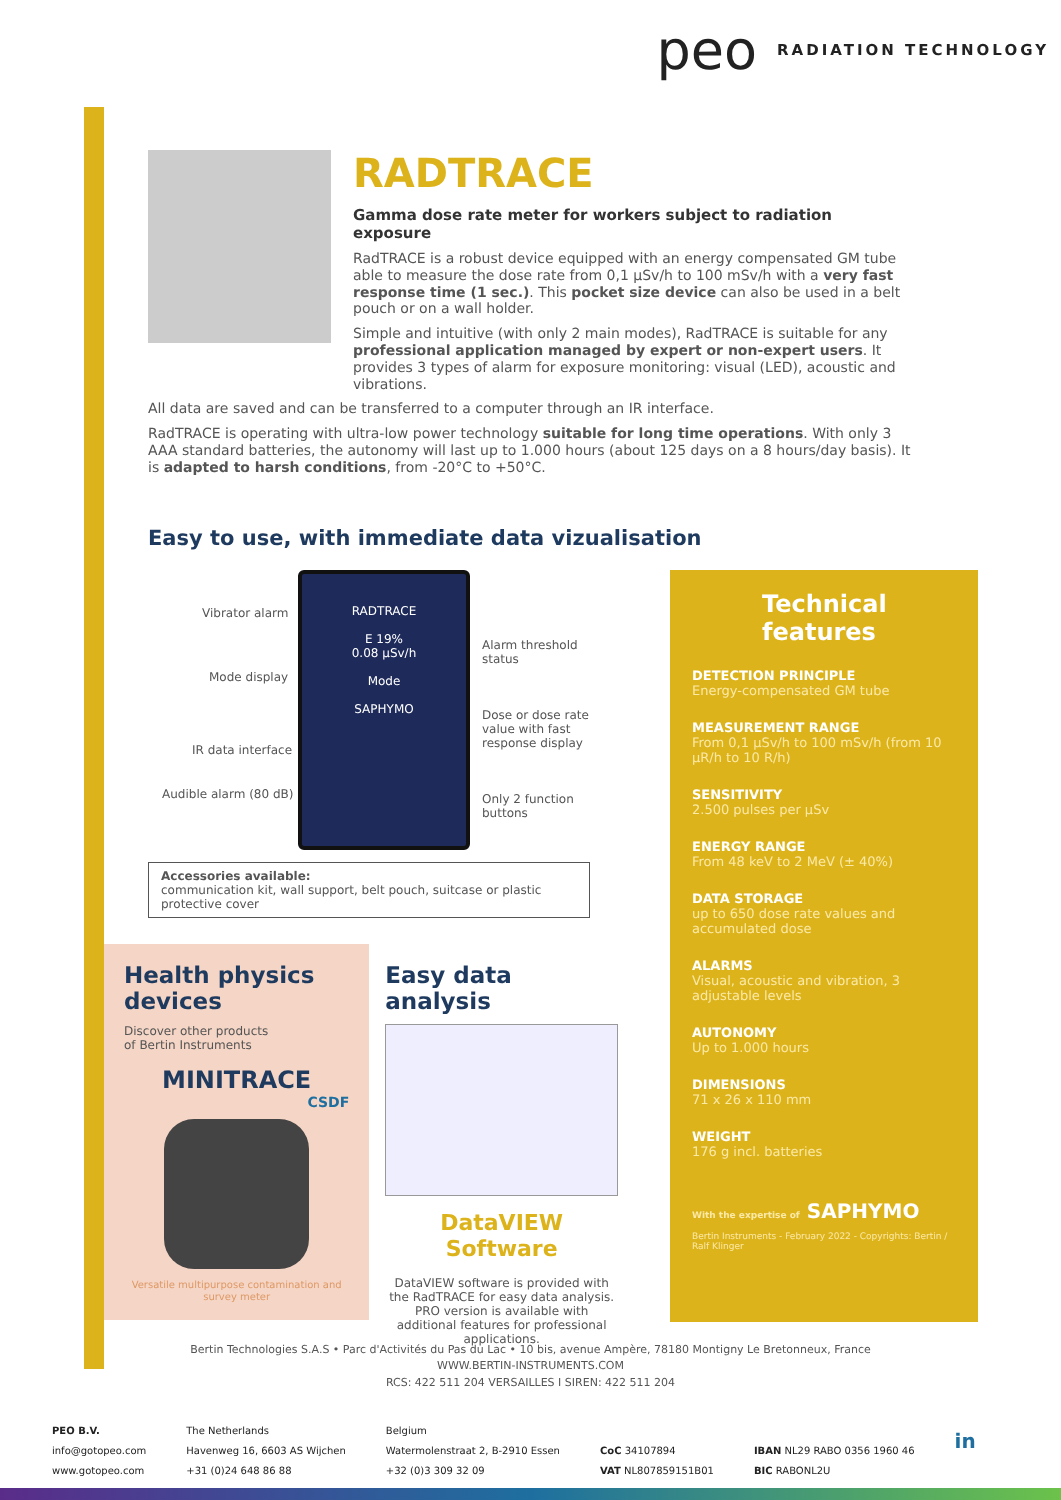peo RADIATION TECHNOLOGY
RADTRACE
Gamma dose rate meter for workers subject to radiation exposure
RadTRACE is a robust device equipped with an energy compensated GM tube able to measure the dose rate from 0,1 µSv/h to 100 mSv/h with a very fast response time (1 sec.). This pocket size device can also be used in a belt pouch or on a wall holder.
Simple and intuitive (with only 2 main modes), RadTRACE is suitable for any professional application managed by expert or non-expert users. It provides 3 types of alarm for exposure monitoring: visual (LED), acoustic and vibrations.
All data are saved and can be transferred to a computer through an IR interface.
RadTRACE is operating with ultra-low power technology suitable for long time operations. With only 3 AAA standard batteries, the autonomy will last up to 1.000 hours (about 125 days on a 8 hours/day basis). It is adapted to harsh conditions, from -20°C to +50°C.
Easy to use, with immediate data vizualisation
RADTRACE
E 19%
0.08 µSv/h
Mode
SAPHYMO
Vibrator alarm
Mode display
IR data interface
Audible alarm (80 dB)
Alarm threshold
status
Dose or dose rate
value with fast
response display
Only 2 function
buttons
Accessories available:
communication kit, wall support, belt pouch, suitcase or plastic protective cover
Health physics devices
Discover other products
of Bertin Instruments
MINITRACE
CSDF
Versatile multipurpose contamination and survey meter
Easy data analysis
DataVIEW
Software
DataVIEW software is provided with the RadTRACE for easy data analysis. PRO version is available with additional features for professional applications.
Technical
features
DETECTION PRINCIPLE
Energy-compensated GM tube
MEASUREMENT RANGE
From 0,1 µSv/h to 100 mSv/h (from 10 µR/h to 10 R/h)
SENSITIVITY
2.500 pulses per µSv
ENERGY RANGE
From 48 keV to 2 MeV (± 40%)
DATA STORAGE
up to 650 dose rate values and accumulated dose
ALARMS
Visual, acoustic and vibration, 3 adjustable levels
AUTONOMY
Up to 1.000 hours
DIMENSIONS
71 x 26 x 110 mm
WEIGHT
176 g incl. batteries
With the expertise of SAPHYMO
Bertin Instruments - February 2022 - Copyrights: Bertin / Ralf Klinger
Bertin Technologies S.A.S • Parc d'Activités du Pas du Lac • 10 bis, avenue Ampère, 78180 Montigny Le Bretonneux, France
WWW.BERTIN-INSTRUMENTS.COM
RCS: 422 511 204 VERSAILLES I SIREN: 422 511 204
PEO B.V.
info@gotopeo.com
www.gotopeo.com
The Netherlands
Havenweg 16, 6603 AS Wijchen
+31 (0)24 648 86 88
Belgium
Watermolenstraat 2, B-2910 Essen
+32 (0)3 309 32 09
CoC 34107894
VAT NL807859151B01
IBAN NL29 RABO 0356 1960 46
BIC RABONL2U
in